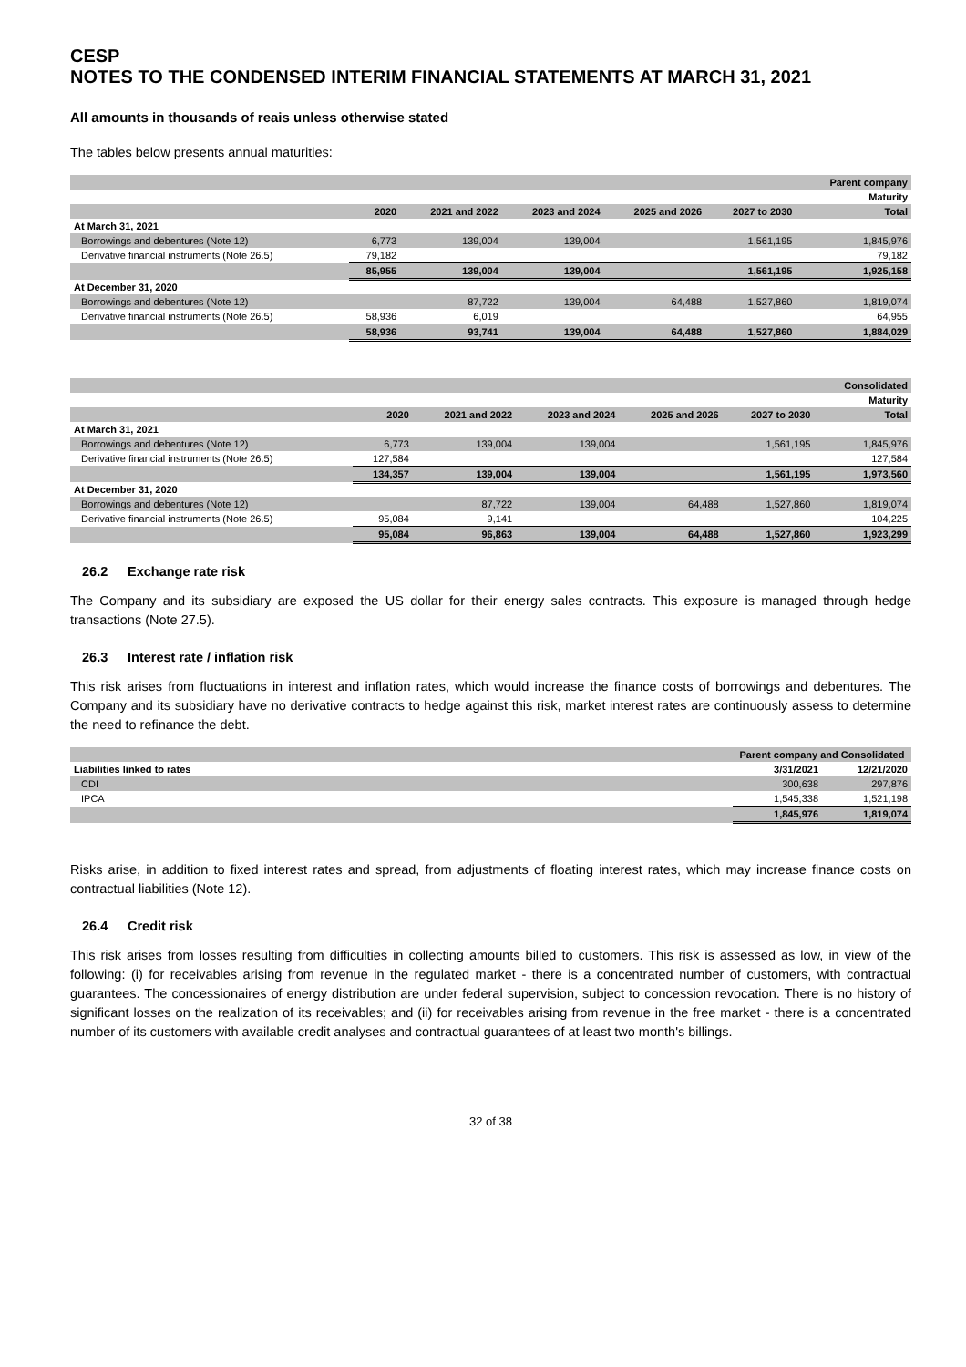CESP
NOTES TO THE CONDENSED INTERIM FINANCIAL STATEMENTS AT MARCH 31, 2021
All amounts in thousands of reais unless otherwise stated
The tables below presents annual maturities:
| | | | | | | Parent company |
| --- | --- | --- | --- | --- | --- | --- |
| | | | | | | Maturity |
| | 2020 | 2021 and 2022 | 2023 and 2024 | 2025 and 2026 | 2027 to 2030 | Total |
| At March 31, 2021 | | | | | | |
| Borrowings and debentures (Note 12) | 6,773 | 139,004 | 139,004 | | 1,561,195 | 1,845,976 |
| Derivative financial instruments (Note 26.5) | 79,182 | | | | | 79,182 |
| | 85,955 | 139,004 | 139,004 | | 1,561,195 | 1,925,158 |
| At December 31, 2020 | | | | | | |
| Borrowings and debentures (Note 12) | | 87,722 | 139,004 | 64,488 | 1,527,860 | 1,819,074 |
| Derivative financial instruments (Note 26.5) | 58,936 | 6,019 | | | | 64,955 |
| | 58,936 | 93,741 | 139,004 | 64,488 | 1,527,860 | 1,884,029 |
| | | | | | | Consolidated |
| --- | --- | --- | --- | --- | --- | --- |
| | | | | | | Maturity |
| | 2020 | 2021 and 2022 | 2023 and 2024 | 2025 and 2026 | 2027 to 2030 | Total |
| At March 31, 2021 | | | | | | |
| Borrowings and debentures (Note 12) | 6,773 | 139,004 | 139,004 | | 1,561,195 | 1,845,976 |
| Derivative financial instruments (Note 26.5) | 127,584 | | | | | 127,584 |
| | 134,357 | 139,004 | 139,004 | | 1,561,195 | 1,973,560 |
| At December 31, 2020 | | | | | | |
| Borrowings and debentures (Note 12) | | 87,722 | 139,004 | 64,488 | 1,527,860 | 1,819,074 |
| Derivative financial instruments (Note 26.5) | 95,084 | 9,141 | | | | 104,225 |
| | 95,084 | 96,863 | 139,004 | 64,488 | 1,527,860 | 1,923,299 |
26.2 Exchange rate risk
The Company and its subsidiary are exposed the US dollar for their energy sales contracts. This exposure is managed through hedge transactions (Note 27.5).
26.3 Interest rate / inflation risk
This risk arises from fluctuations in interest and inflation rates, which would increase the finance costs of borrowings and debentures. The Company and its subsidiary have no derivative contracts to hedge against this risk, market interest rates are continuously assess to determine the need to refinance the debt.
| | Parent company and Consolidated | |
| --- | --- | --- |
| Liabilities linked to rates | 3/31/2021 | 12/21/2020 |
| CDI | 300,638 | 297,876 |
| IPCA | 1,545,338 | 1,521,198 |
| | 1,845,976 | 1,819,074 |
Risks arise, in addition to fixed interest rates and spread, from adjustments of floating interest rates, which may increase finance costs on contractual liabilities (Note 12).
26.4 Credit risk
This risk arises from losses resulting from difficulties in collecting amounts billed to customers. This risk is assessed as low, in view of the following: (i) for receivables arising from revenue in the regulated market - there is a concentrated number of customers, with contractual guarantees. The concessionaires of energy distribution are under federal supervision, subject to concession revocation. There is no history of significant losses on the realization of its receivables; and (ii) for receivables arising from revenue in the free market - there is a concentrated number of its customers with available credit analyses and contractual guarantees of at least two month's billings.
32 of 38